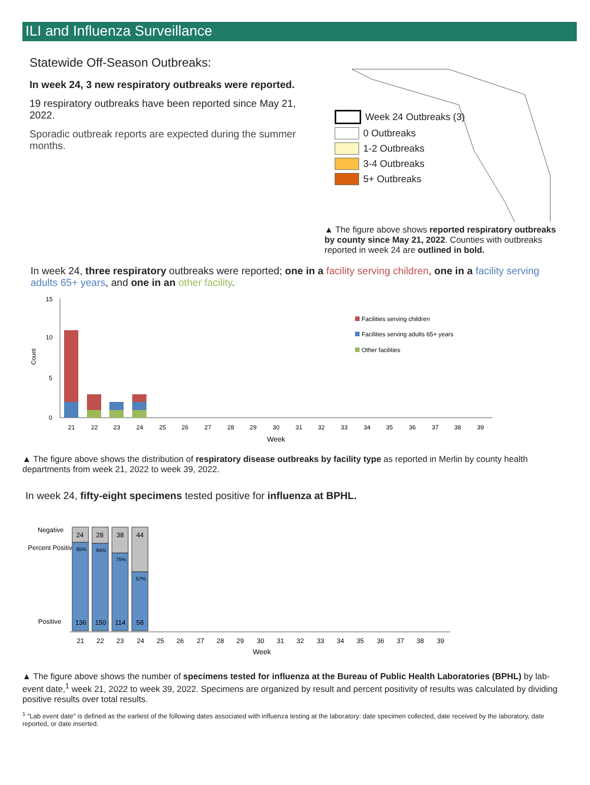ILI and Influenza Surveillance
Statewide Off-Season Outbreaks:
In week 24, 3 new respiratory outbreaks were reported.
19 respiratory outbreaks have been reported since May 21, 2022.
Sporadic outbreak reports are expected during the summer months.
Week 24 Outbreaks (3)
0 Outbreaks
1-2 Outbreaks
3-4 Outbreaks
5+ Outbreaks
▲ The figure above shows reported respiratory outbreaks by county since May 21, 2022. Counties with outbreaks reported in week 24 are outlined in bold.
In week 24, three respiratory outbreaks were reported; one in a facility serving children, one in a facility serving adults 65+ years, and one in an other facility.
Count
21
22
23
24
25
26
27
28
29
30
31
32
33
34
35
36
37
38
39
Week
15
10
5
0
Facilities serving children
Facilities serving adults 65+ years
Other facilities
▲ The figure above shows the distribution of respiratory disease outbreaks by facility type as reported in Merlin by county health departments from week 21, 2022 to week 39, 2022.
In week 24, fifty-eight specimens tested positive for influenza at BPHL.
Negative
Percent Positive
Positive
24
28
38
44
85%
84%
75%
57%
136
150
114
58
21
22
23
24
25
26
27
28
29
30
31
32
33
34
35
36
37
38
39
Week
▲ The figure above shows the number of specimens tested for influenza at the Bureau of Public Health Laboratories (BPHL) by lab-event date,<sup>1</sup> week 21, 2022 to week 39, 2022. Specimens are organized by result and percent positivity of results was calculated by dividing positive results over total results.
<sup>1</sup> "Lab event date" is defined as the earliest of the following dates associated with influenza testing at the laboratory: date specimen collected, date received by the laboratory, date reported, or date inserted.